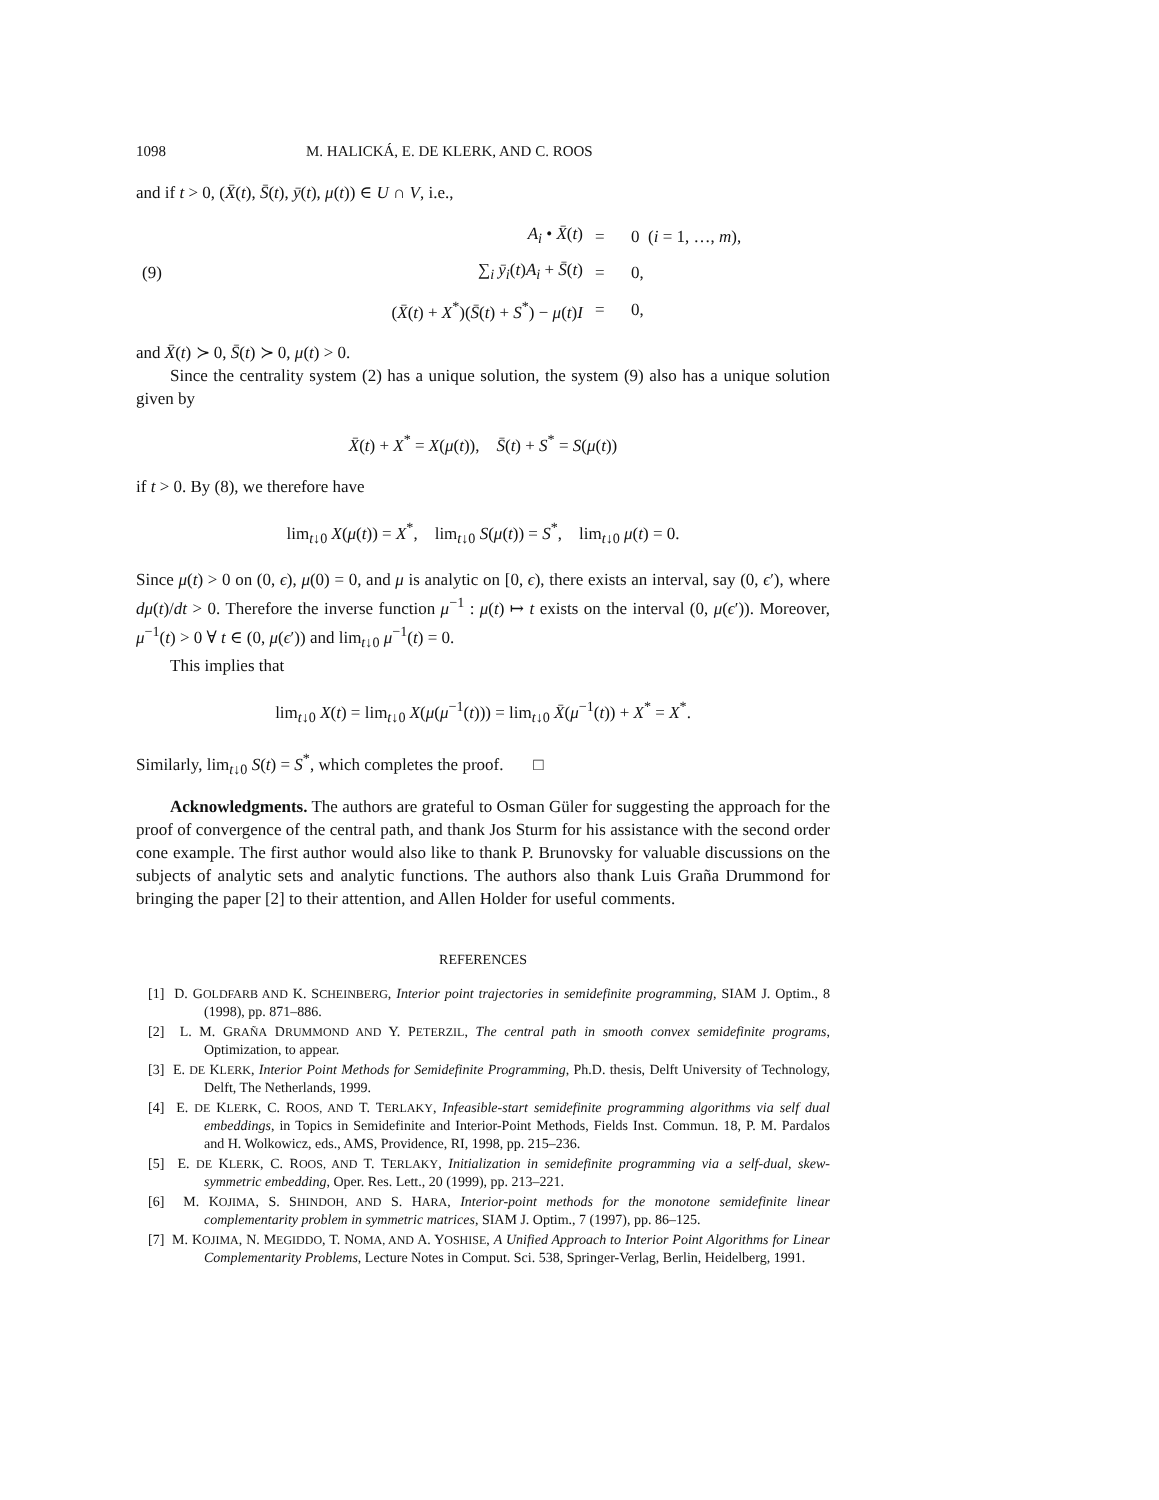1098 M. HALICKÁ, E. DE KLERK, AND C. ROOS
and if t > 0, (X̄(t), S̄(t), ȳ(t), μ(t)) ∈ U ∩ V, i.e.,
| (9) | A<sub>i</sub> • X̄ ( t ) | = | 0 ( i = 1, …, m ), |
| | ∑<sub>i</sub> ȳ<sub>i</sub> ( t ) A<sub>i</sub> + S̄ ( t ) | = | 0, |
| | ( X̄ ( t ) + X<sup>*</sup>)( S̄ ( t ) + S<sup>*</sup>) − μ ( t ) I | = | 0, |
and X̄(t) ≻ 0, S̄(t) ≻ 0, μ(t) > 0.
Since the centrality system (2) has a unique solution, the system (9) also has a unique solution given by
X̄(t) + X<sup>*</sup> = X(μ(t)), S̄(t) + S<sup>*</sup> = S(μ(t))
if t > 0. By (8), we therefore have
lim<sub>t↓0</sub> X(μ(t)) = X<sup>*</sup>, lim<sub>t↓0</sub> S(μ(t)) = S<sup>*</sup>, lim<sub>t↓0</sub> μ(t) = 0.
Since μ(t) > 0 on (0, ϵ), μ(0) = 0, and μ is analytic on [0, ϵ), there exists an interval, say (0, ϵ′), where dμ(t)/dt > 0. Therefore the inverse function μ<sup>−1</sup> : μ(t) ↦ t exists on the interval (0, μ(ϵ′)). Moreover, μ<sup>−1</sup>(t) > 0 ∀ t ∈ (0, μ(ϵ′)) and lim<sub>t↓0</sub> μ<sup>−1</sup>(t) = 0.
This implies that
lim<sub>t↓0</sub> X(t) = lim<sub>t↓0</sub> X(μ(μ<sup>−1</sup>(t))) = lim<sub>t↓0</sub> X̄(μ<sup>−1</sup>(t)) + X<sup>*</sup> = X<sup>*</sup>.
Similarly, lim<sub>t↓0</sub> S(t) = S<sup>*</sup>, which completes the proof. □
Acknowledgments. The authors are grateful to Osman Güler for suggesting the approach for the proof of convergence of the central path, and thank Jos Sturm for his assistance with the second order cone example. The first author would also like to thank P. Brunovsky for valuable discussions on the subjects of analytic sets and analytic functions. The authors also thank Luis Graña Drummond for bringing the paper [2] to their attention, and Allen Holder for useful comments.
REFERENCES
[1] D. GOLDFARB AND K. SCHEINBERG, Interior point trajectories in semidefinite programming, SIAM J. Optim., 8 (1998), pp. 871–886.
[2] L. M. GRAÑA DRUMMOND AND Y. PETERZIL, The central path in smooth convex semidefinite programs, Optimization, to appear.
[3] E. DE KLERK, Interior Point Methods for Semidefinite Programming, Ph.D. thesis, Delft University of Technology, Delft, The Netherlands, 1999.
[4] E. DE KLERK, C. ROOS, AND T. TERLAKY, Infeasible-start semidefinite programming algorithms via self dual embeddings, in Topics in Semidefinite and Interior-Point Methods, Fields Inst. Commun. 18, P. M. Pardalos and H. Wolkowicz, eds., AMS, Providence, RI, 1998, pp. 215–236.
[5] E. DE KLERK, C. ROOS, AND T. TERLAKY, Initialization in semidefinite programming via a self-dual, skew-symmetric embedding, Oper. Res. Lett., 20 (1999), pp. 213–221.
[6] M. KOJIMA, S. SHINDOH, AND S. HARA, Interior-point methods for the monotone semidefinite linear complementarity problem in symmetric matrices, SIAM J. Optim., 7 (1997), pp. 86–125.
[7] M. KOJIMA, N. MEGIDDO, T. NOMA, AND A. YOSHISE, A Unified Approach to Interior Point Algorithms for Linear Complementarity Problems, Lecture Notes in Comput. Sci. 538, Springer-Verlag, Berlin, Heidelberg, 1991.